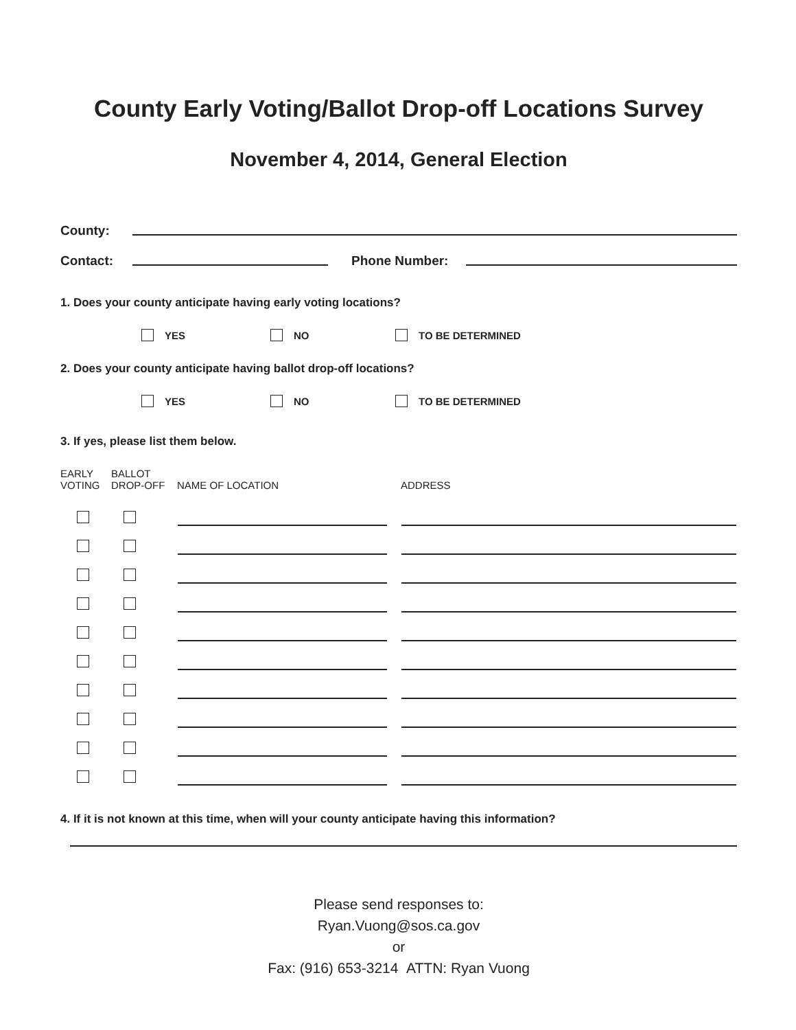County Early Voting/Ballot Drop-off Locations Survey
November 4, 2014, General Election
County:
Contact:
Phone Number:
1. Does your county anticipate having early voting locations?
YES NO TO BE DETERMINED
2. Does your county anticipate having ballot drop-off locations?
YES NO TO BE DETERMINED
3. If yes, please list them below.
| EARLY VOTING | BALLOT DROP-OFF | NAME OF LOCATION | ADDRESS |
| --- | --- | --- | --- |
4. If it is not known at this time, when will your county anticipate having this information?
Please send responses to:
Ryan.Vuong@sos.ca.gov
or
Fax: (916) 653-3214 ATTN: Ryan Vuong